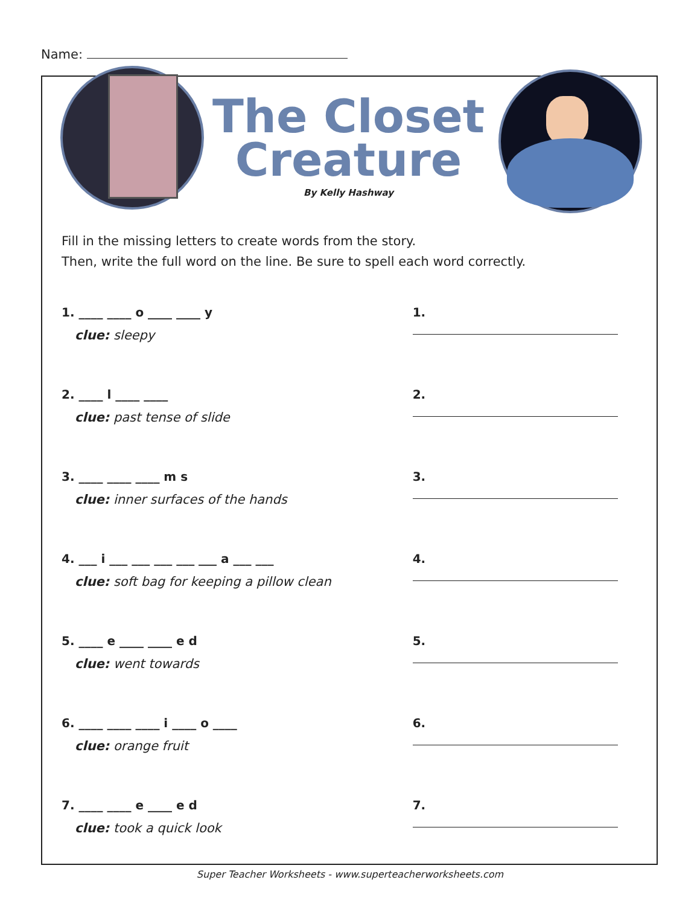Name:
The Closet Creature
By Kelly Hashway
Fill in the missing letters to create words from the story.
Then, write the full word on the line. Be sure to spell each word correctly.
1. ____ ____ o ____ ____ y
clue: sleepy
1.
2. ____ l ____ ____
clue: past tense of slide
2.
3. ____ ____ ____ m s
clue: inner surfaces of the hands
3.
4. ___ i ___ ___ ___ ___ ___ a ___ ___
clue: soft bag for keeping a pillow clean
4.
5. ____ e ____ ____ e d
clue: went towards
5.
6. ____ ____ ____ i ____ o ____
clue: orange fruit
6.
7. ____ ____ e ____ e d
clue: took a quick look
7.
Super Teacher Worksheets - www.superteacherworksheets.com